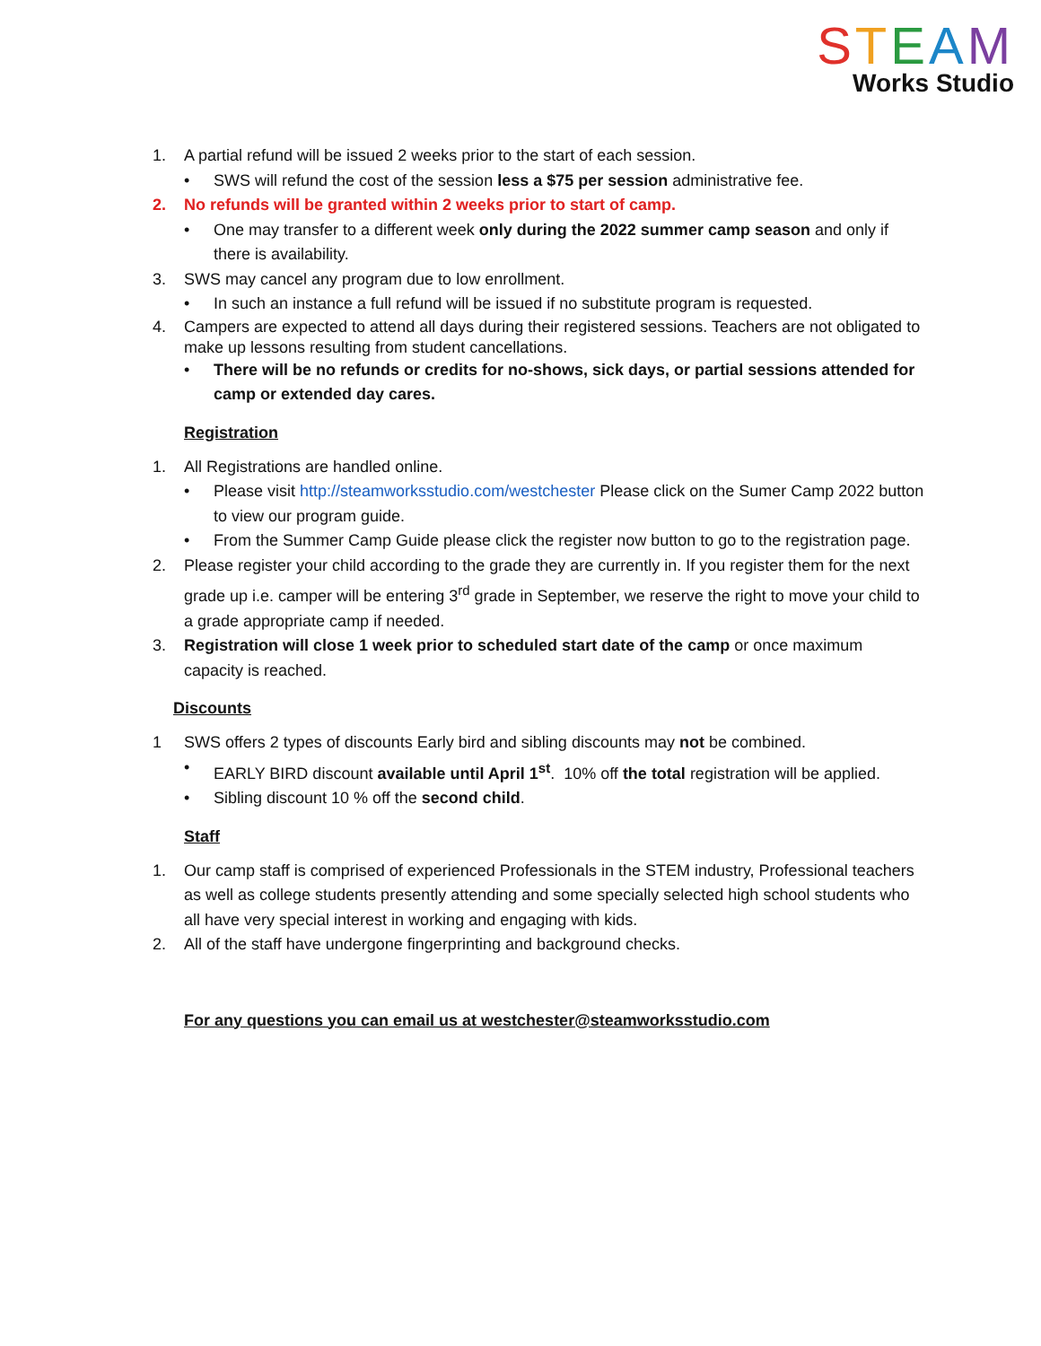STEAM
Works Studio
1. A partial refund will be issued 2 weeks prior to the start of each session.
• SWS will refund the cost of the session less a $75 per session administrative fee.
2. No refunds will be granted within 2 weeks prior to start of camp.
• One may transfer to a different week only during the 2022 summer camp season and only if there is availability.
3. SWS may cancel any program due to low enrollment.
• In such an instance a full refund will be issued if no substitute program is requested.
4. Campers are expected to attend all days during their registered sessions. Teachers are not obligated to make up lessons resulting from student cancellations.
• There will be no refunds or credits for no-shows, sick days, or partial sessions attended for camp or extended day cares.
Registration
1. All Registrations are handled online.
• Please visit http://steamworksstudio.com/westchester Please click on the Sumer Camp 2022 button to view our program guide.
• From the Summer Camp Guide please click the register now button to go to the registration page.
2. Please register your child according to the grade they are currently in. If you register them for the next grade up i.e. camper will be entering 3<sup>rd</sup> grade in September, we reserve the right to move your child to a grade appropriate camp if needed.
3. Registration will close 1 week prior to scheduled start date of the camp or once maximum capacity is reached.
Discounts
1 SWS offers 2 types of discounts Early bird and sibling discounts may not be combined.
• EARLY BIRD discount available until April 1<sup>st</sup>. 10% off the total registration will be applied.
• Sibling discount 10 % off the second child.
Staff
1. Our camp staff is comprised of experienced Professionals in the STEM industry, Professional teachers as well as college students presently attending and some specially selected high school students who all have very special interest in working and engaging with kids.
2. All of the staff have undergone fingerprinting and background checks.
For any questions you can email us at westchester@steamworksstudio.com